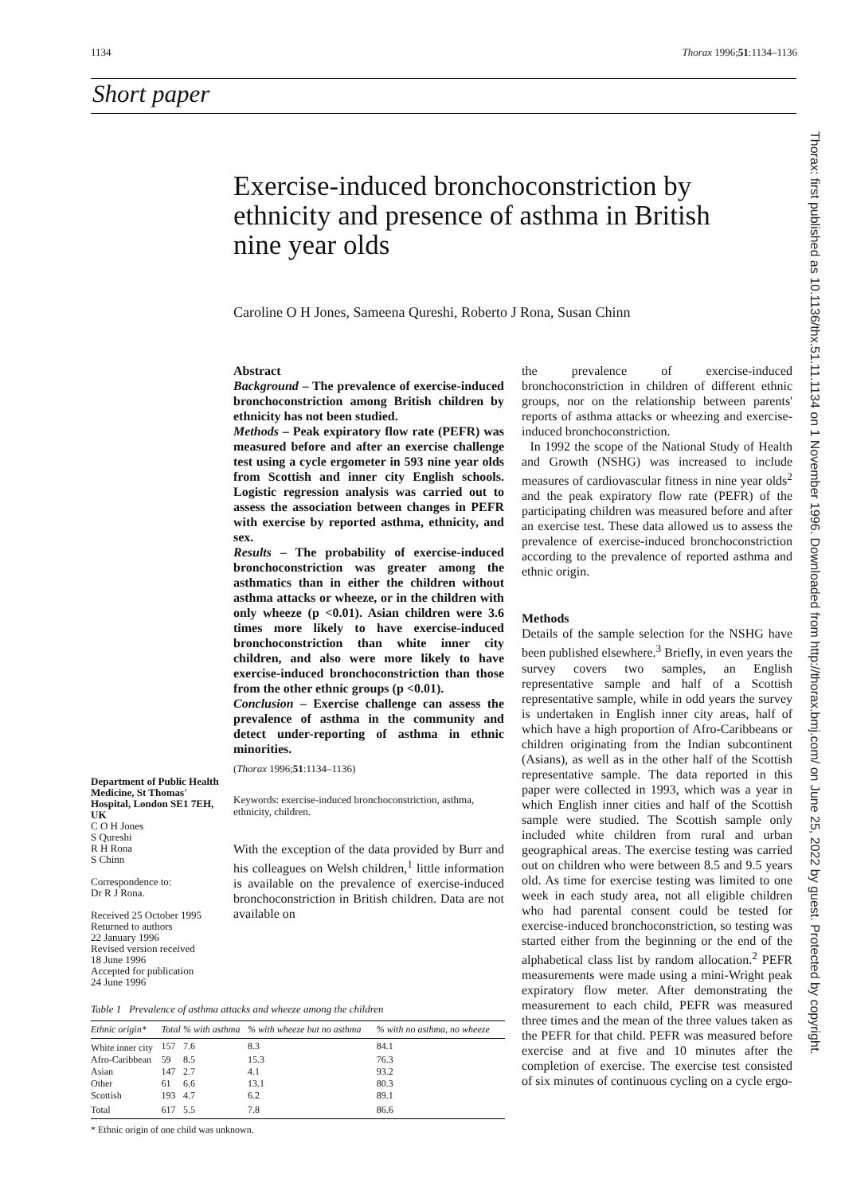1134 Thorax 1996;51:1134–1136
Short paper
Exercise-induced bronchoconstriction by ethnicity and presence of asthma in British nine year olds
Caroline O H Jones, Sameena Qureshi, Roberto J Rona, Susan Chinn
Thorax: first published as 10.1136/thx.51.11.1134 on 1 November 1996. Downloaded from http://thorax.bmj.com/ on June 25, 2022 by guest. Protected by copyright.
Department of Public Health Medicine, St Thomas' Hospital, London SE1 7EH, UK
C O H Jones
S Qureshi
R H Rona
S Chinn
Correspondence to:
Dr R J Rona.
Received 25 October 1995
Returned to authors
22 January 1996
Revised version received
18 June 1996
Accepted for publication
24 June 1996
Abstract
Background – The prevalence of exercise-induced bronchoconstriction among British children by ethnicity has not been studied.
Methods – Peak expiratory flow rate (PEFR) was measured before and after an exercise challenge test using a cycle ergometer in 593 nine year olds from Scottish and inner city English schools. Logistic regression analysis was carried out to assess the association between changes in PEFR with exercise by reported asthma, ethnicity, and sex.
Results – The probability of exercise-induced bronchoconstriction was greater among the asthmatics than in either the children without asthma attacks or wheeze, or in the children with only wheeze (p <0.01). Asian children were 3.6 times more likely to have exercise-induced bronchoconstriction than white inner city children, and also were more likely to have exercise-induced bronchoconstriction than those from the other ethnic groups (p <0.01).
Conclusion – Exercise challenge can assess the prevalence of asthma in the community and detect under-reporting of asthma in ethnic minorities.
(Thorax 1996;51:1134–1136)
Keywords: exercise-induced bronchoconstriction, asthma, ethnicity, children.
With the exception of the data provided by Burr and his colleagues on Welsh children,<sup>1</sup> little information is available on the prevalence of exercise-induced bronchoconstriction in British children. Data are not available on
the prevalence of exercise-induced bronchoconstriction in children of different ethnic groups, nor on the relationship between parents' reports of asthma attacks or wheezing and exercise-induced bronchoconstriction.
In 1992 the scope of the National Study of Health and Growth (NSHG) was increased to include measures of cardiovascular fitness in nine year olds<sup>2</sup> and the peak expiratory flow rate (PEFR) of the participating children was measured before and after an exercise test. These data allowed us to assess the prevalence of exercise-induced bronchoconstriction according to the prevalence of reported asthma and ethnic origin.
Methods
Details of the sample selection for the NSHG have been published elsewhere.<sup>3</sup> Briefly, in even years the survey covers two samples, an English representative sample and half of a Scottish representative sample, while in odd years the survey is undertaken in English inner city areas, half of which have a high proportion of Afro-Caribbeans or children originating from the Indian subcontinent (Asians), as well as in the other half of the Scottish representative sample. The data reported in this paper were collected in 1993, which was a year in which English inner cities and half of the Scottish sample were studied. The Scottish sample only included white children from rural and urban geographical areas. The exercise testing was carried out on children who were between 8.5 and 9.5 years old. As time for exercise testing was limited to one week in each study area, not all eligible children who had parental consent could be tested for exercise-induced bronchoconstriction, so testing was started either from the beginning or the end of the alphabetical class list by random allocation.<sup>2</sup> PEFR measurements were made using a mini-Wright peak expiratory flow meter. After demonstrating the measurement to each child, PEFR was measured three times and the mean of the three values taken as the PEFR for that child. PEFR was measured before exercise and at five and 10 minutes after the completion of exercise. The exercise test consisted of six minutes of continuous cycling on a cycle ergo-
Table 1 Prevalence of asthma attacks and wheeze among the children
| Ethnic origin* | Total | % with asthma | % with wheeze but no asthma | % with no asthma, no wheeze |
| --- | --- | --- | --- | --- |
| White inner city | 157 | 7.6 | 8.3 | 84.1 |
| Afro-Caribbean | 59 | 8.5 | 15.3 | 76.3 |
| Asian | 147 | 2.7 | 4.1 | 93.2 |
| Other | 61 | 6.6 | 13.1 | 80.3 |
| Scottish | 193 | 4.7 | 6.2 | 89.1 |
| Total | 617 | 5.5 | 7.8 | 86.6 |
* Ethnic origin of one child was unknown.